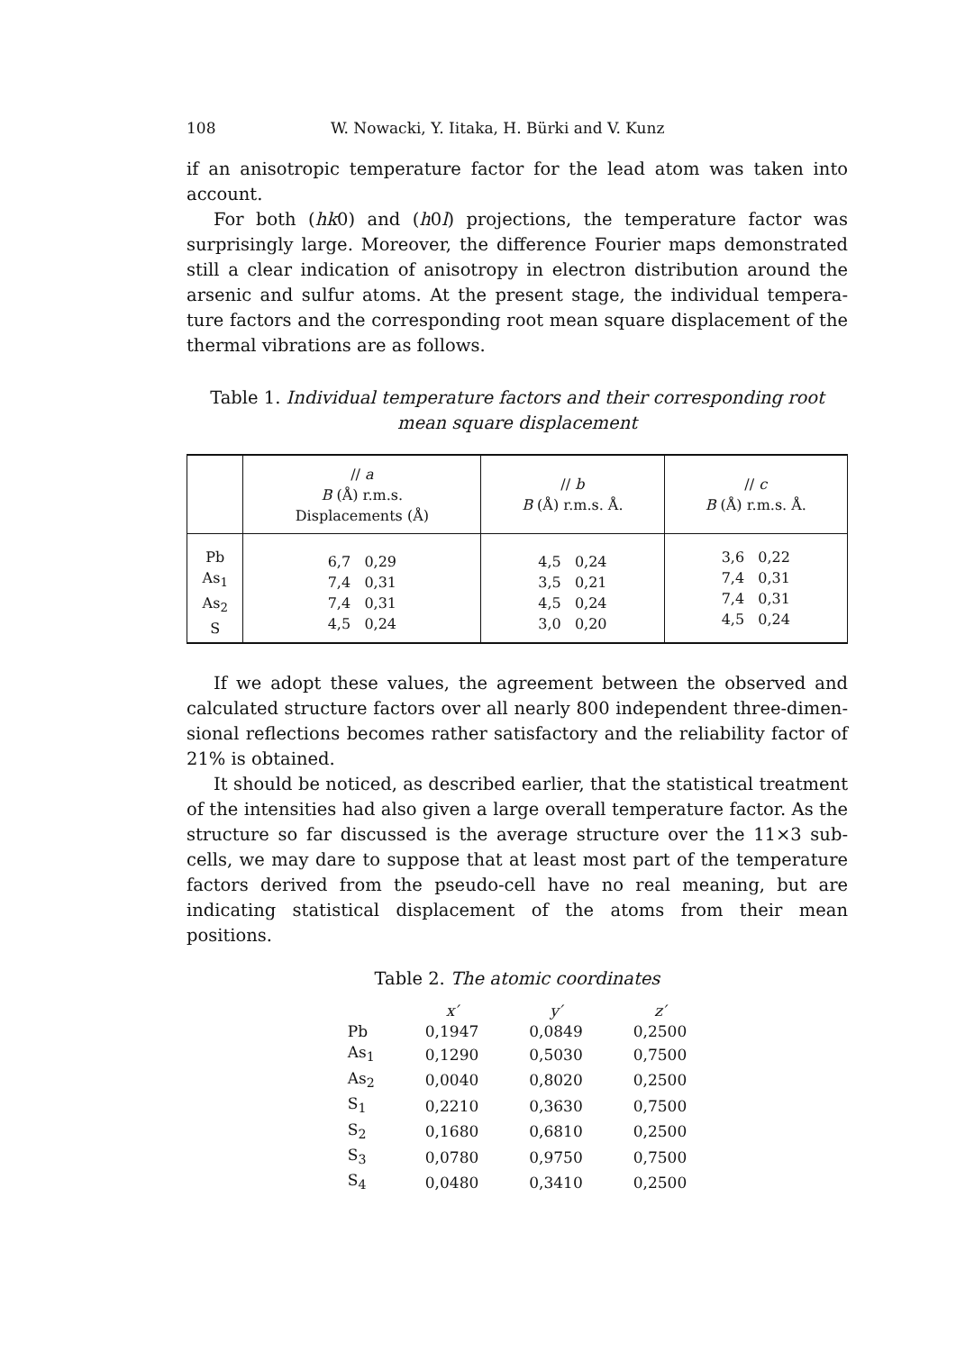108 W. Nowacki, Y. Iitaka, H. Bürki and V. Kunz
if an anisotropic temperature factor for the lead atom was taken into account.
For both (hk0) and (h0l) projections, the temperature factor was surprisingly large. Moreover, the difference Fourier maps demonstrated still a clear indication of anisotropy in electron distribution around the arsenic and sulfur atoms. At the present stage, the individual tempera­ture factors and the corresponding root mean square displacement of the thermal vibrations are as follows.
Table 1. Individual temperature factors and their corresponding root mean square displacement
| | // a B (Å) r.m.s. Displacements (Å) | // b B (Å) r.m.s. Å. | // c B (Å) r.m.s. Å. |
| --- | --- | --- | --- |
| Pb As<sub>1</sub> As<sub>2</sub> S | 6,7 0,29 7,4 0,31 7,4 0,31 4,5 0,24 | 4,5 0,24 3,5 0,21 4,5 0,24 3,0 0,20 | 3,6 0,22 7,4 0,31 7,4 0,31 4,5 0,24 |
If we adopt these values, the agreement between the observed and calculated structure factors over all nearly 800 independent three-dimen­sional reflections becomes rather satisfactory and the reliability factor of 21% is obtained.
It should be noticed, as described earlier, that the statistical treat­ment of the intensities had also given a large overall temperature factor. As the structure so far discussed is the average structure over the 11×3 sub-cells, we may dare to suppose that at least most part of the tem­perature factors derived from the pseudo-cell have no real meaning, but are indicating statistical displacement of the atoms from their mean positions.
Table 2. The atomic coordinates
| | x′ | y′ | z′ |
| --- | --- | --- | --- |
| Pb | 0,1947 | 0,0849 | 0,2500 |
| As<sub>1</sub> | 0,1290 | 0,5030 | 0,7500 |
| As<sub>2</sub> | 0,0040 | 0,8020 | 0,2500 |
| S<sub>1</sub> | 0,2210 | 0,3630 | 0,7500 |
| S<sub>2</sub> | 0,1680 | 0,6810 | 0,2500 |
| S<sub>3</sub> | 0,0780 | 0,9750 | 0,7500 |
| S<sub>4</sub> | 0,0480 | 0,3410 | 0,2500 |